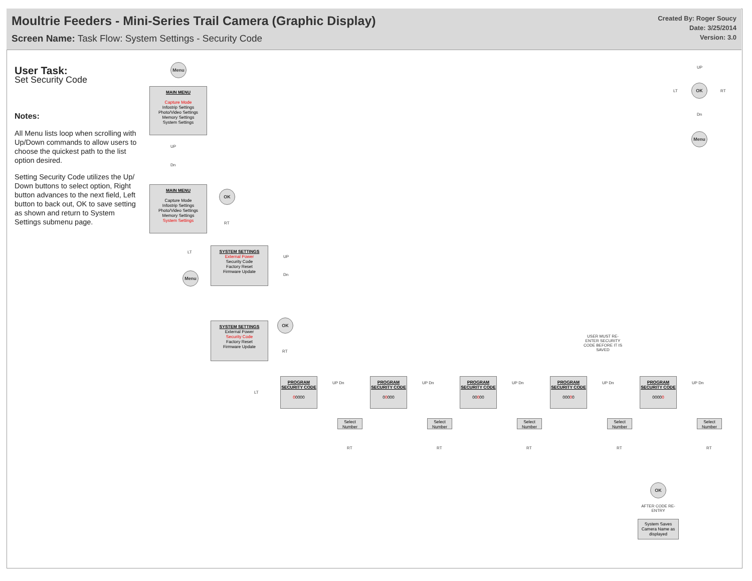Moultrie Feeders - Mini-Series Trail Camera (Graphic Display)
Screen Name: Task Flow: System Settings - Security Code
Created By: Roger Soucy
Date: 3/25/2014
Version: 3.0
User Task:
Set Security Code
Notes:
All Menu lists loop when scrolling with Up/Down commands to allow users to choose the quickest path to the list option desired.
Setting Security Code utilizes the Up/ Down buttons to select option, Right button advances to the next field, Left button to back out, OK to save setting as shown and return to System Settings submenu page.
Menu
MAIN MENU
Capture Mode
Infostrip Settings
Photo/Video Settings
Memory Settings
System Settings
UP
Dn
MAIN MENU
Capture Mode
Infostrip Settings
Photo/Video Settings
Memory Settings
System Settings
OK
RT
LT
Menu
SYSTEM SETTINGS
External Power
Security Code
Factory Reset
Firmware Update
UP
Dn
SYSTEM SETTINGS
External Power
Security Code
Factory Reset
Firmware Update
OK
RT
USER MUST RE-ENTER SECURITY CODE BEFORE IT IS SAVED
LT
PROGRAM SECURITY CODE
00000
PROGRAM SECURITY CODE
00000
PROGRAM SECURITY CODE
00000
PROGRAM SECURITY CODE
00000
PROGRAM SECURITY CODE
00000
UP Dn
Select Number
RT
UP Dn
Select Number
RT
UP Dn
Select Number
RT
UP Dn
Select Number
RT
UP Dn
Select Number
RT
OK
AFTER CODE RE-ENTRY
System Saves Camera Name as displayed
UP
LT
OK
RT
Dn
Menu